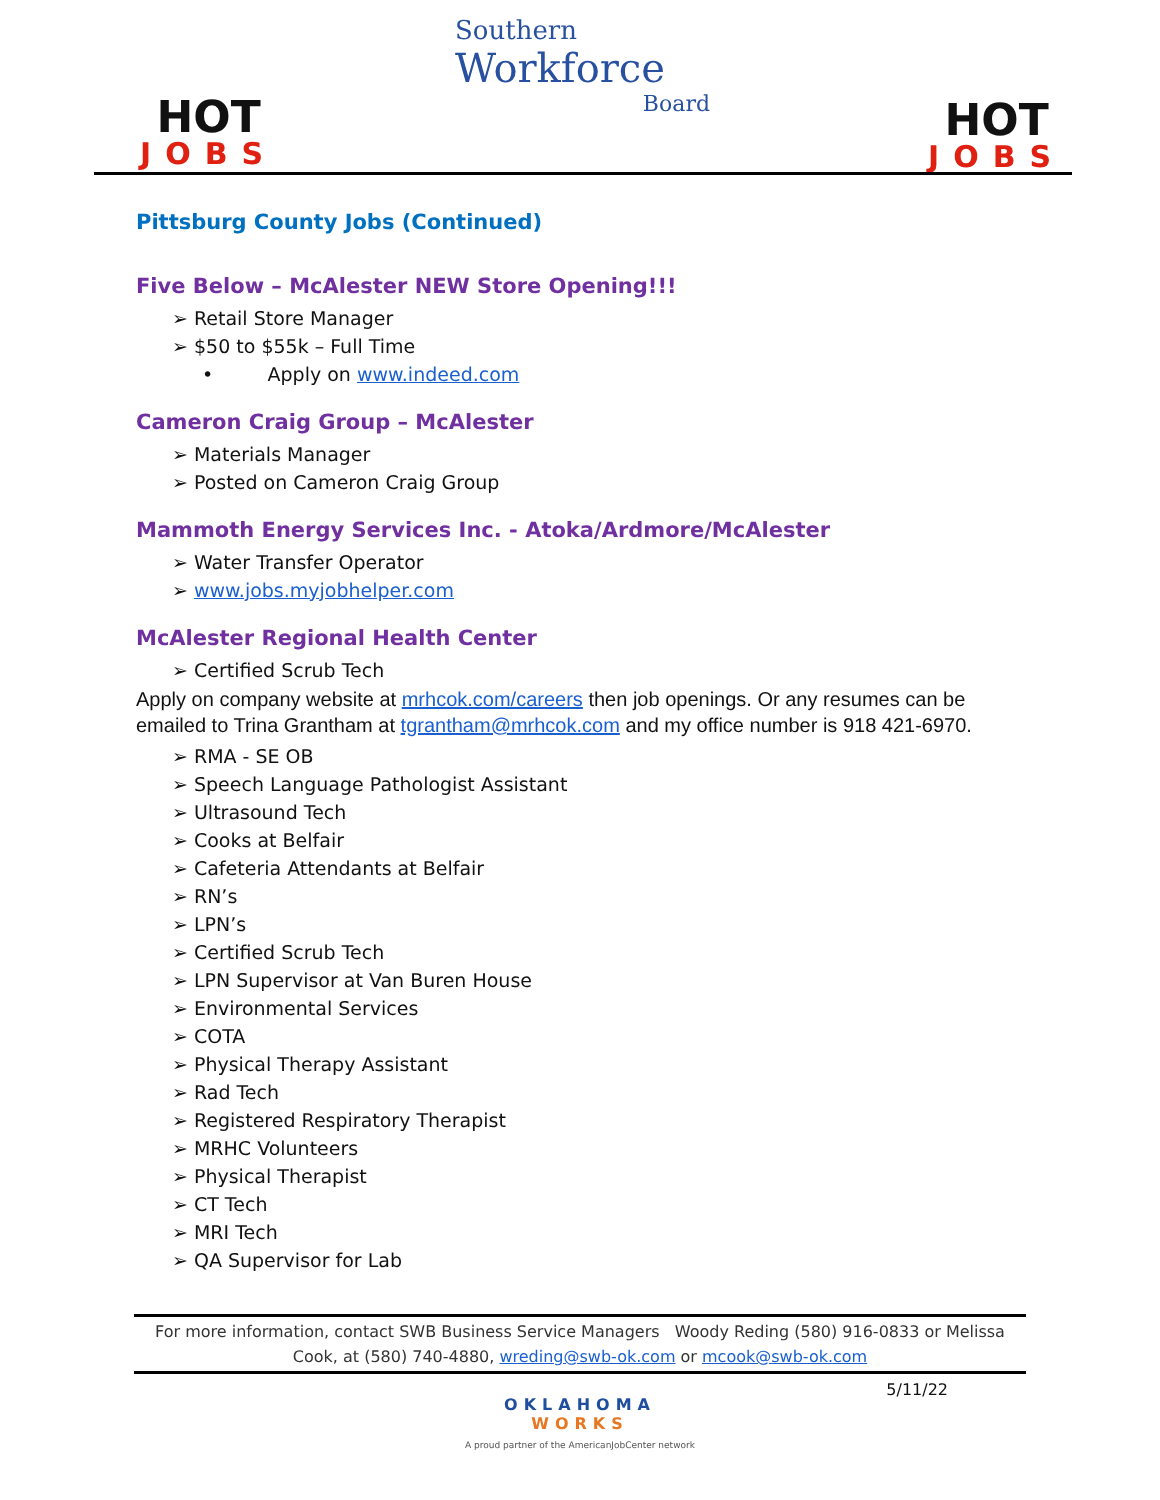HOT
JOBS
Southern
Workforce
Board
HOT
JOBS
Pittsburg County Jobs (Continued)
Five Below – McAlester NEW Store Opening!!!
➢ Retail Store Manager
➢ $50 to $55k – Full Time
• Apply on www.indeed.com
Cameron Craig Group – McAlester
➢ Materials Manager
➢ Posted on Cameron Craig Group
Mammoth Energy Services Inc. - Atoka/Ardmore/McAlester
➢ Water Transfer Operator
➢ www.jobs.myjobhelper.com
McAlester Regional Health Center
➢ Certified Scrub Tech
Apply on company website at mrhcok.com/careers then job openings. Or any resumes can be emailed to Trina Grantham at tgrantham@mrhcok.com and my office number is 918 421-6970.
➢ RMA - SE OB
➢ Speech Language Pathologist Assistant
➢ Ultrasound Tech
➢ Cooks at Belfair
➢ Cafeteria Attendants at Belfair
➢ RN’s
➢ LPN’s
➢ Certified Scrub Tech
➢ LPN Supervisor at Van Buren House
➢ Environmental Services
➢ COTA
➢ Physical Therapy Assistant
➢ Rad Tech
➢ Registered Respiratory Therapist
➢ MRHC Volunteers
➢ Physical Therapist
➢ CT Tech
➢ MRI Tech
➢ QA Supervisor for Lab
For more information, contact SWB Business Service Managers Woody Reding (580) 916-0833 or Melissa Cook, at (580) 740-4880, wreding@swb-ok.com or mcook@swb-ok.com
5/11/22
OKLAHOMA
WORKS
A proud partner of the AmericanJobCenter network